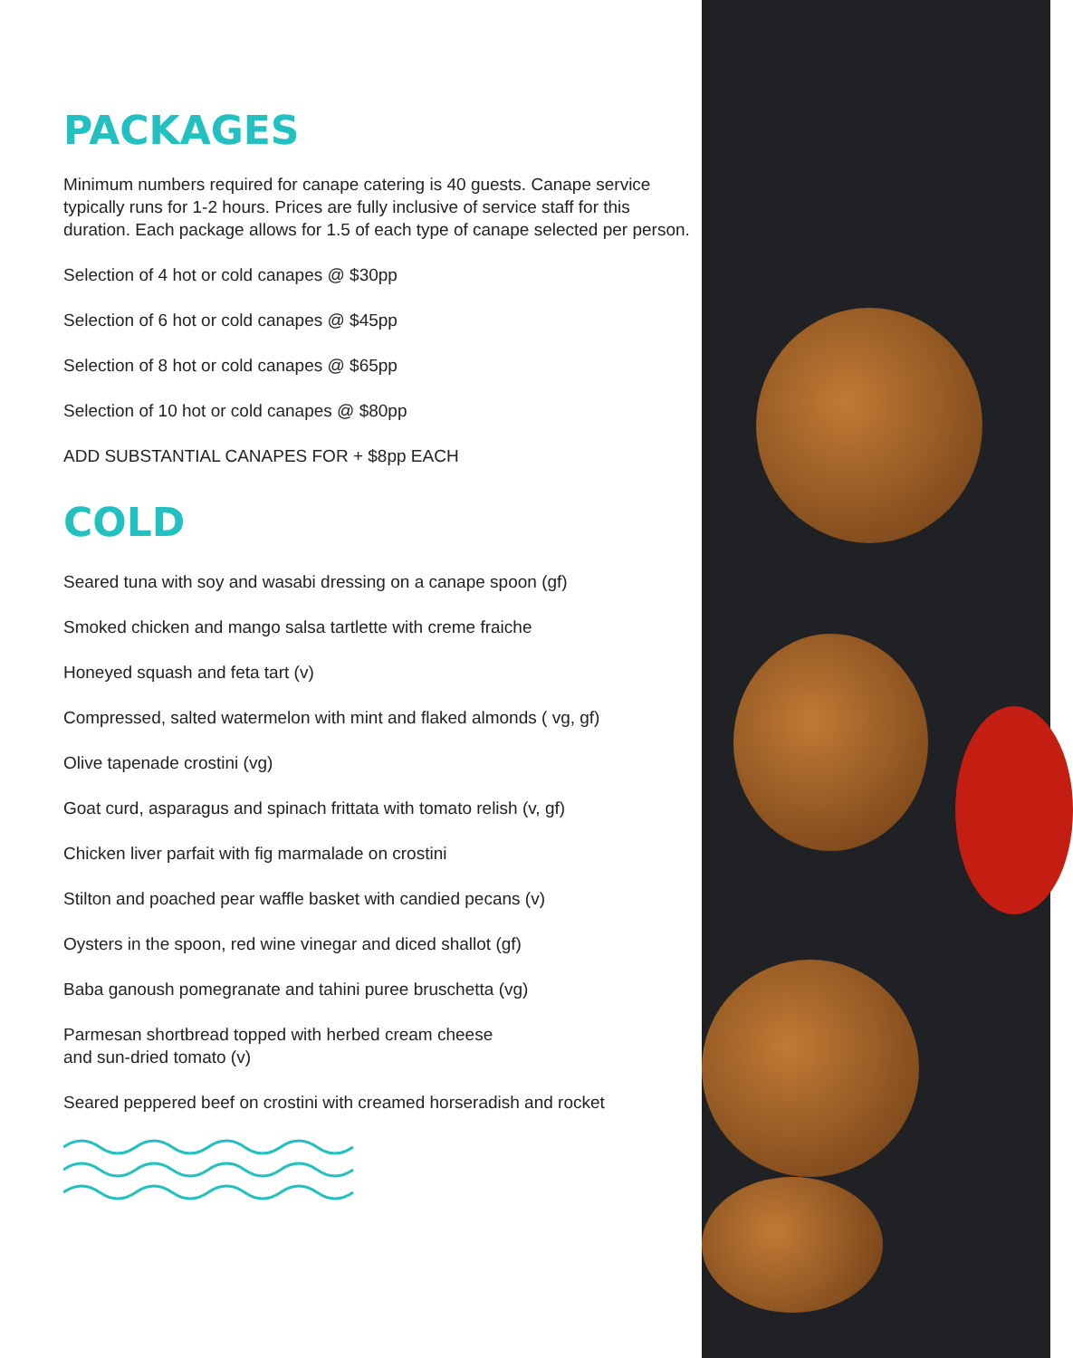PACKAGES
Minimum numbers required for canape catering is 40 guests. Canape service typically runs for 1-2 hours. Prices are fully inclusive of service staff for this duration. Each package allows for 1.5 of each type of canape selected per person.
Selection of 4 hot or cold canapes @ $30pp
Selection of 6 hot or cold canapes @ $45pp
Selection of 8 hot or cold canapes @ $65pp
Selection of 10 hot or cold canapes @ $80pp
ADD SUBSTANTIAL CANAPES FOR + $8pp EACH
COLD
Seared tuna with soy and wasabi dressing on a canape spoon (gf)
Smoked chicken and mango salsa tartlette with creme fraiche
Honeyed squash and feta tart (v)
Compressed, salted watermelon with mint and flaked almonds ( vg, gf)
Olive tapenade crostini (vg)
Goat curd, asparagus and spinach frittata with tomato relish (v, gf)
Chicken liver parfait with fig marmalade on crostini
Stilton and poached pear waffle basket with candied pecans (v)
Oysters in the spoon, red wine vinegar and diced shallot (gf)
Baba ganoush pomegranate and tahini puree bruschetta (vg)
Parmesan shortbread topped with herbed cream cheese
and sun-dried tomato (v)
Seared peppered beef on crostini with creamed horseradish and rocket